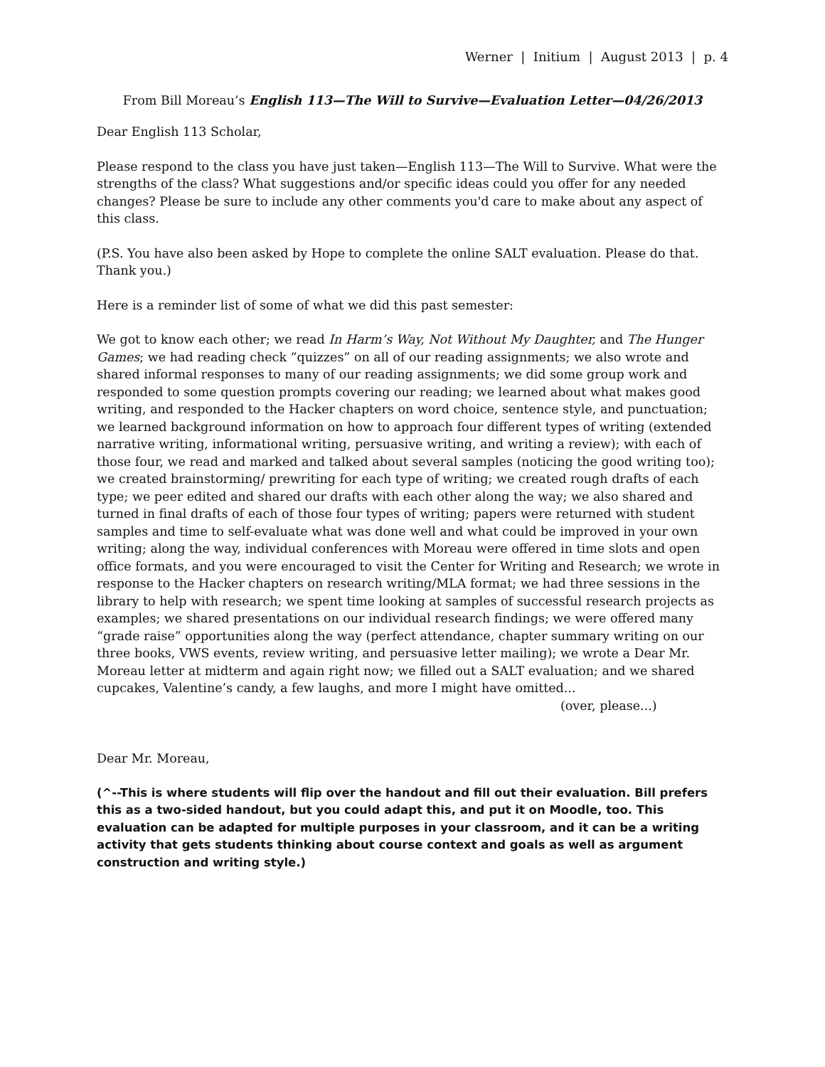Werner | Initium | August 2013 | p. 4
From Bill Moreau’s English 113—The Will to Survive—Evaluation Letter—04/26/2013
Dear English 113 Scholar,
Please respond to the class you have just taken—English 113—The Will to Survive. What were the strengths of the class? What suggestions and/or specific ideas could you offer for any needed changes? Please be sure to include any other comments you'd care to make about any aspect of this class.
(P.S. You have also been asked by Hope to complete the online SALT evaluation. Please do that. Thank you.)
Here is a reminder list of some of what we did this past semester:
We got to know each other; we read In Harm’s Way, Not Without My Daughter, and The Hunger Games; we had reading check “quizzes” on all of our reading assignments; we also wrote and shared informal responses to many of our reading assignments; we did some group work and responded to some question prompts covering our reading; we learned about what makes good writing, and responded to the Hacker chapters on word choice, sentence style, and punctuation; we learned background information on how to approach four different types of writing (extended narrative writing, informational writing, persuasive writing, and writing a review); with each of those four, we read and marked and talked about several samples (noticing the good writing too); we created brainstorming/ prewriting for each type of writing; we created rough drafts of each type; we peer edited and shared our drafts with each other along the way; we also shared and turned in final drafts of each of those four types of writing; papers were returned with student samples and time to self-evaluate what was done well and what could be improved in your own writing; along the way, individual conferences with Moreau were offered in time slots and open office formats, and you were encouraged to visit the Center for Writing and Research; we wrote in response to the Hacker chapters on research writing/MLA format; we had three sessions in the library to help with research; we spent time looking at samples of successful research projects as examples; we shared presentations on our individual research findings; we were offered many “grade raise” opportunities along the way (perfect attendance, chapter summary writing on our three books, VWS events, review writing, and persuasive letter mailing); we wrote a Dear Mr. Moreau letter at midterm and again right now; we filled out a SALT evaluation; and we shared cupcakes, Valentine’s candy, a few laughs, and more I might have omitted...
(over, please...)
Dear Mr. Moreau,
(^--This is where students will flip over the handout and fill out their evaluation. Bill prefers this as a two-sided handout, but you could adapt this, and put it on Moodle, too. This evaluation can be adapted for multiple purposes in your classroom, and it can be a writing activity that gets students thinking about course context and goals as well as argument construction and writing style.)